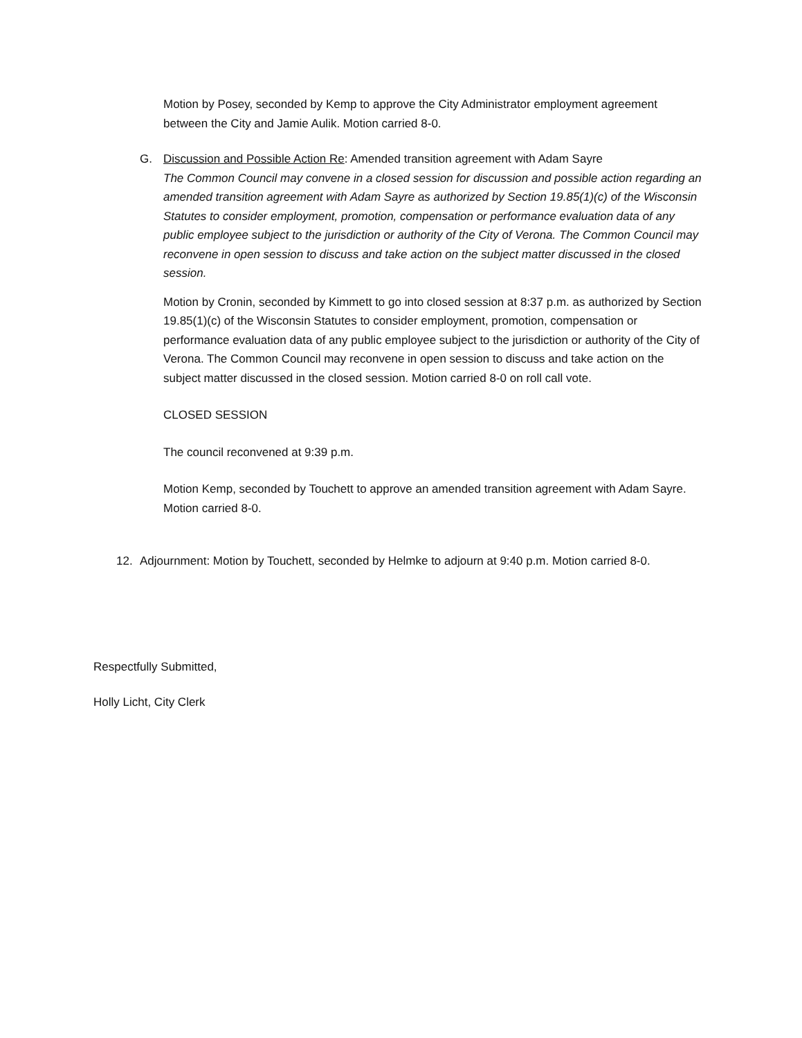Motion by Posey, seconded by Kemp to approve the City Administrator employment agreement between the City and Jamie Aulik. Motion carried 8-0.
G. Discussion and Possible Action Re: Amended transition agreement with Adam Sayre
The Common Council may convene in a closed session for discussion and possible action regarding an amended transition agreement with Adam Sayre as authorized by Section 19.85(1)(c) of the Wisconsin Statutes to consider employment, promotion, compensation or performance evaluation data of any public employee subject to the jurisdiction or authority of the City of Verona. The Common Council may reconvene in open session to discuss and take action on the subject matter discussed in the closed session.
Motion by Cronin, seconded by Kimmett to go into closed session at 8:37 p.m. as authorized by Section 19.85(1)(c) of the Wisconsin Statutes to consider employment, promotion, compensation or performance evaluation data of any public employee subject to the jurisdiction or authority of the City of Verona. The Common Council may reconvene in open session to discuss and take action on the subject matter discussed in the closed session. Motion carried 8-0 on roll call vote.
CLOSED SESSION
The council reconvened at 9:39 p.m.
Motion Kemp, seconded by Touchett to approve an amended transition agreement with Adam Sayre. Motion carried 8-0.
12. Adjournment: Motion by Touchett, seconded by Helmke to adjourn at 9:40 p.m. Motion carried 8-0.
Respectfully Submitted,
Holly Licht, City Clerk